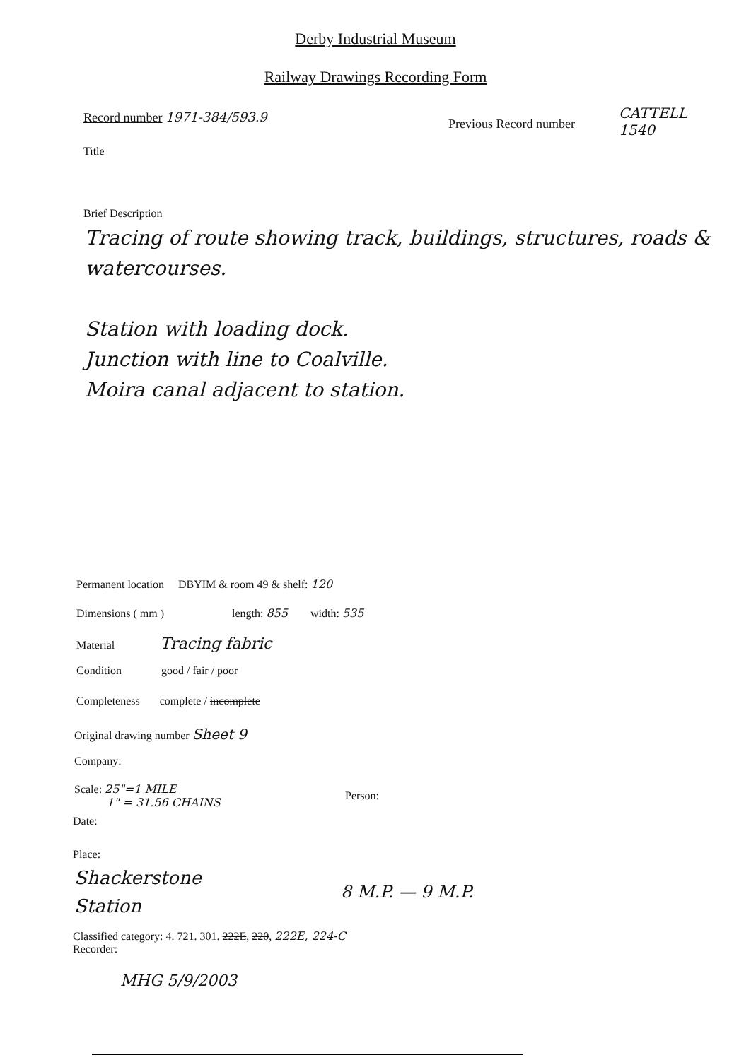Derby Industrial Museum
Railway Drawings Recording Form
Record number 1971-384/593.9 Previous Record number
CATTELL
1540
Title
Brief Description
Tracing of route showing track, buildings, structures, roads & watercourses.
Station with loading dock.
Junction with line to Coalville.
Moira canal adjacent to station.
Permanent location DBYIM & room 49 & shelf: 120
Dimensions ( mm ) length: 855 width: 535
Material Tracing fabric
Condition good / fair / poor
Completeness complete / incomplete
Original drawing number Sheet 9
Company:
Scale: 25"=1 MILE
1" = 31.56 CHAINS
Person:
Date:
Place:
Shackerstone
Station
8 M.P. — 9 M.P.
Classified category: 4. 721. 301. 222E, 220, 222E, 224-C
Recorder:
MHG 5/9/2003